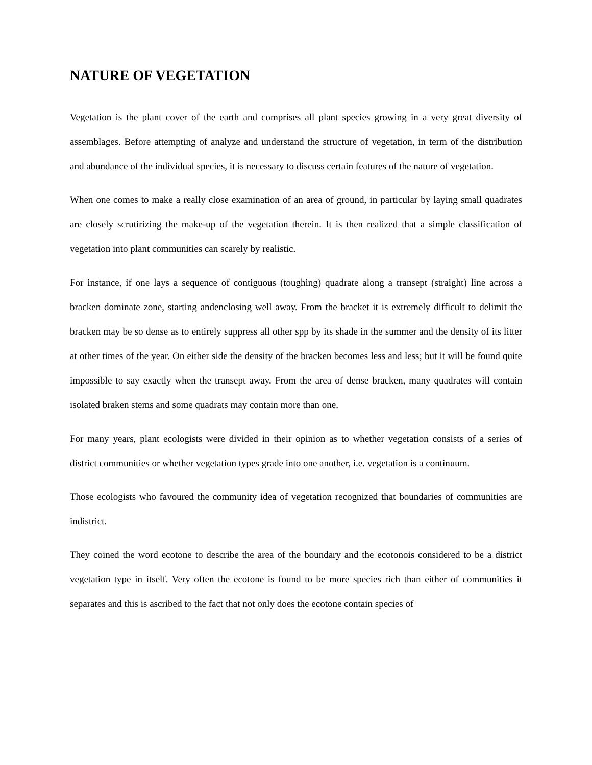NATURE OF VEGETATION
Vegetation is the plant cover of the earth and comprises all plant species growing in a very great diversity of assemblages. Before attempting of analyze and understand the structure of vegetation, in term of the distribution and abundance of the individual species, it is necessary to discuss certain features of the nature of vegetation.
When one comes to make a really close examination of an area of ground, in particular by laying small quadrates are closely scrutirizing the make-up of the vegetation therein. It is then realized that a simple classification of vegetation into plant communities can scarely by realistic.
For instance, if one lays a sequence of contiguous (toughing) quadrate along a transept (straight) line across a bracken dominate zone, starting andenclosing well away. From the bracket it is extremely difficult to delimit the bracken may be so dense as to entirely suppress all other spp by its shade in the summer and the density of its litter at other times of the year. On either side the density of the bracken becomes less and less; but it will be found quite impossible to say exactly when the transept away. From the area of dense bracken, many quadrates will contain isolated braken stems and some quadrats may contain more than one.
For many years, plant ecologists were divided in their opinion as to whether vegetation consists of a series of district communities or whether vegetation types grade into one another, i.e. vegetation is a continuum.
Those ecologists who favoured the community idea of vegetation recognized that boundaries of communities are indistrict.
They coined the word ecotone to describe the area of the boundary and the ecotonois considered to be a district vegetation type in itself. Very often the ecotone is found to be more species rich than either of communities it separates and this is ascribed to the fact that not only does the ecotone contain species of